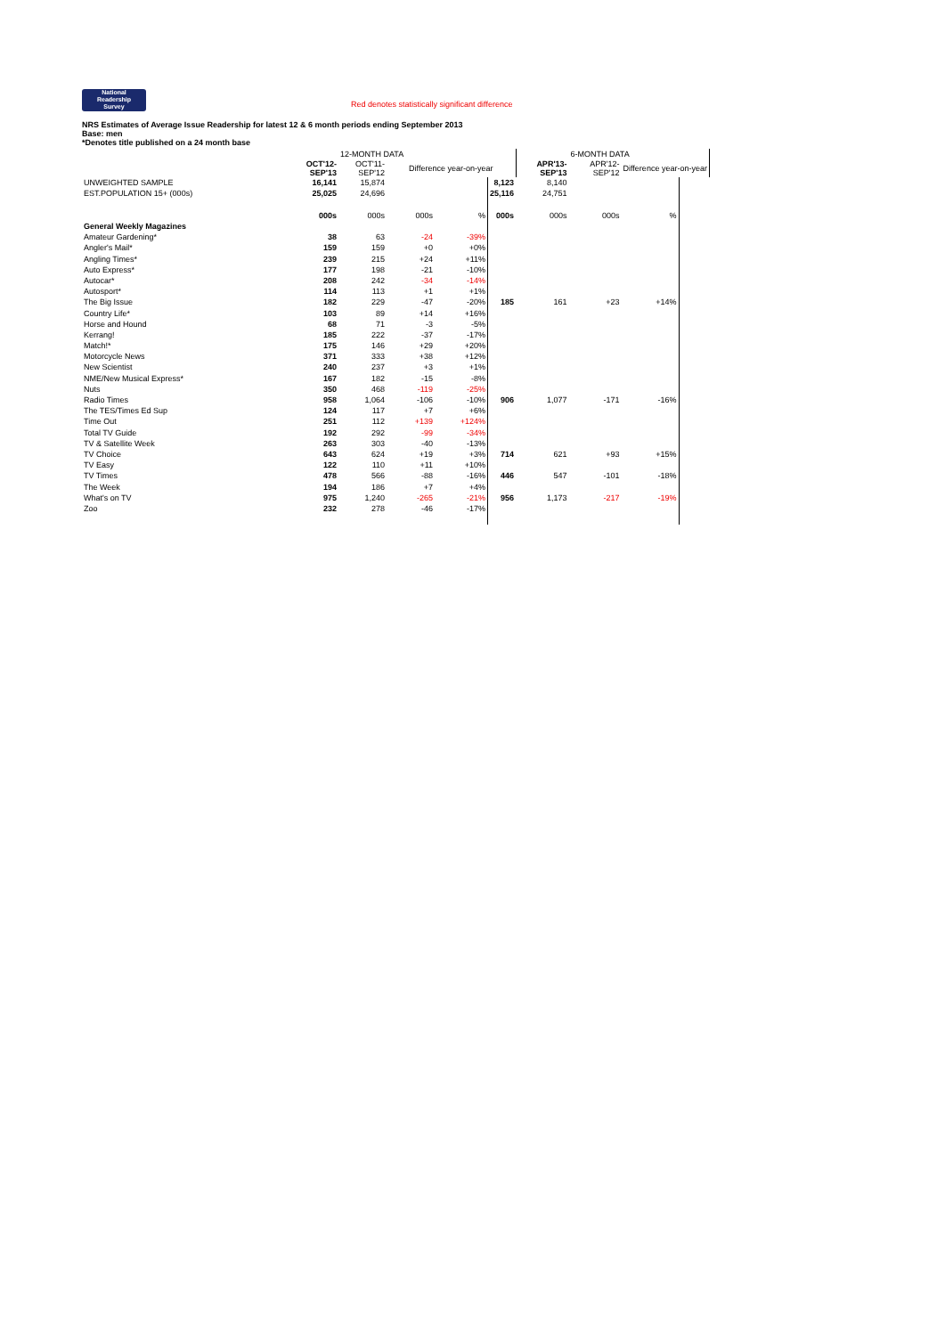National
Readership
Survey Red denotes statistically significant difference
NRS Estimates of Average Issue Readership for latest 12 & 6 month periods ending September 2013
Base: men
*Denotes title published on a 24 month base
| | | 12-MONTH DATA | | | | | 6-MONTH DATA | | |
| | OCT'12- SEP'13 | OCT'11- SEP'12 | Difference year-on-year | | | APR'13- SEP'13 | APR'12- SEP'12 | Difference year-on-year | |
| UNWEIGHTED SAMPLE | 16,141 | 15,874 | | | 8,123 | 8,140 | | | |
| EST.POPULATION 15+ (000s) | 25,025 | 24,696 | | | 25,116 | 24,751 | | | |
| | 000s | 000s | 000s | % | 000s | 000s | 000s | % | |
| General Weekly Magazines | | | | | | | | | |
| Amateur Gardening* | 38 | 63 | -24 | -39% | | | | | |
| Angler's Mail* | 159 | 159 | +0 | +0% | | | | | |
| Angling Times* | 239 | 215 | +24 | +11% | | | | | |
| Auto Express* | 177 | 198 | -21 | -10% | | | | | |
| Autocar* | 208 | 242 | -34 | -14% | | | | | |
| Autosport* | 114 | 113 | +1 | +1% | | | | | |
| The Big Issue | 182 | 229 | -47 | -20% | 185 | 161 | +23 | +14% | |
| Country Life* | 103 | 89 | +14 | +16% | | | | | |
| Horse and Hound | 68 | 71 | -3 | -5% | | | | | |
| Kerrang! | 185 | 222 | -37 | -17% | | | | | |
| Match!* | 175 | 146 | +29 | +20% | | | | | |
| Motorcycle News | 371 | 333 | +38 | +12% | | | | | |
| New Scientist | 240 | 237 | +3 | +1% | | | | | |
| NME/New Musical Express* | 167 | 182 | -15 | -8% | | | | | |
| Nuts | 350 | 468 | -119 | -25% | | | | | |
| Radio Times | 958 | 1,064 | -106 | -10% | 906 | 1,077 | -171 | -16% | |
| The TES/Times Ed Sup | 124 | 117 | +7 | +6% | | | | | |
| Time Out | 251 | 112 | +139 | +124% | | | | | |
| Total TV Guide | 192 | 292 | -99 | -34% | | | | | |
| TV & Satellite Week | 263 | 303 | -40 | -13% | | | | | |
| TV Choice | 643 | 624 | +19 | +3% | 714 | 621 | +93 | +15% | |
| TV Easy | 122 | 110 | +11 | +10% | | | | | |
| TV Times | 478 | 566 | -88 | -16% | 446 | 547 | -101 | -18% | |
| The Week | 194 | 186 | +7 | +4% | | | | | |
| What's on TV | 975 | 1,240 | -265 | -21% | 956 | 1,173 | -217 | -19% | |
| Zoo | 232 | 278 | -46 | -17% | | | | | |